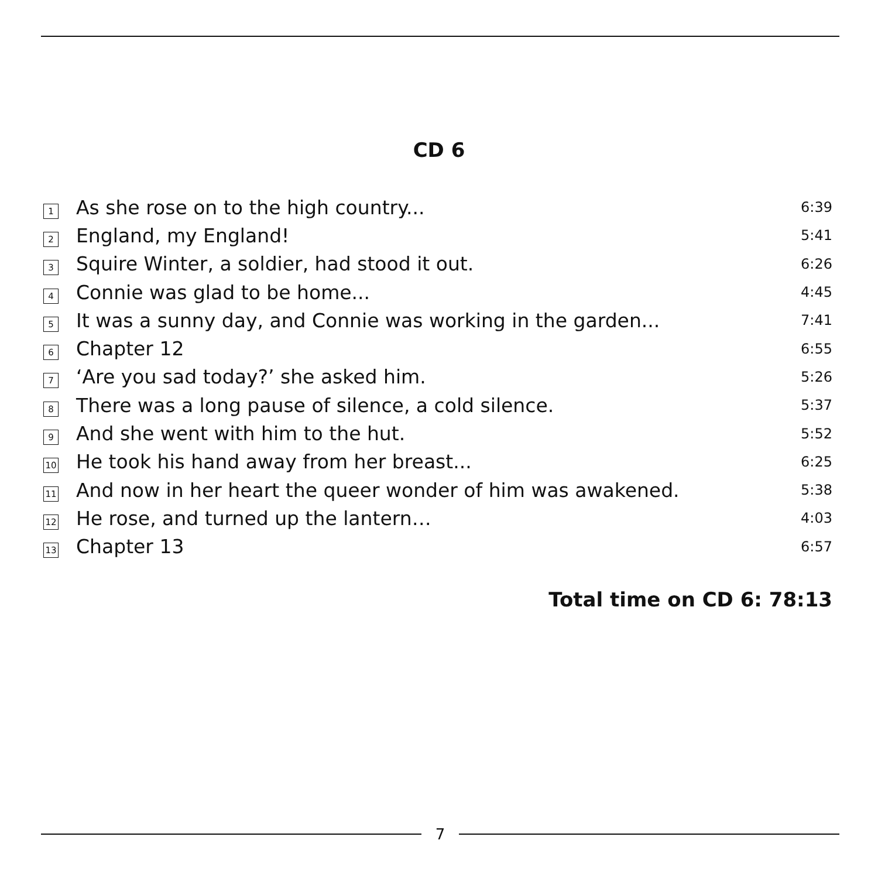CD 6
| 1 | As she rose on to the high country... | 6:39 |
| 2 | England, my England! | 5:41 |
| 3 | Squire Winter, a soldier, had stood it out. | 6:26 |
| 4 | Connie was glad to be home... | 4:45 |
| 5 | It was a sunny day, and Connie was working in the garden... | 7:41 |
| 6 | Chapter 12 | 6:55 |
| 7 | ‘Are you sad today?’ she asked him. | 5:26 |
| 8 | There was a long pause of silence, a cold silence. | 5:37 |
| 9 | And she went with him to the hut. | 5:52 |
| 10 | He took his hand away from her breast... | 6:25 |
| 11 | And now in her heart the queer wonder of him was awakened. | 5:38 |
| 12 | He rose, and turned up the lantern… | 4:03 |
| 13 | Chapter 13 | 6:57 |
Total time on CD 6: 78:13
7